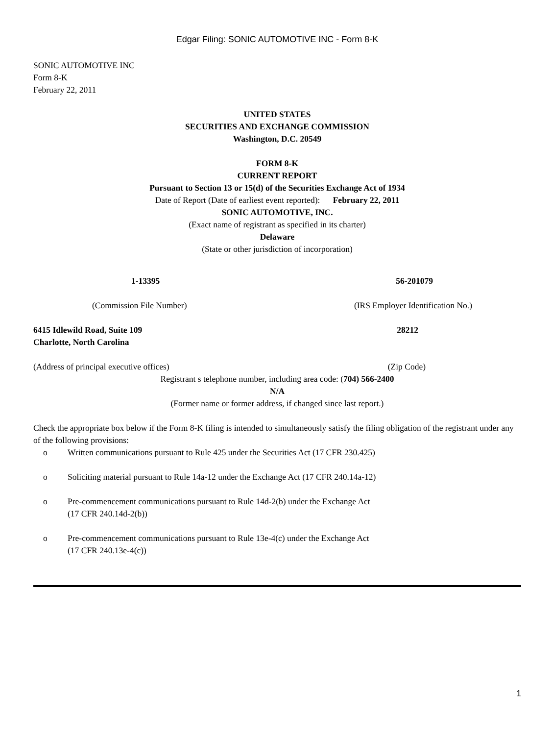Edgar Filing: SONIC AUTOMOTIVE INC - Form 8-K
SONIC AUTOMOTIVE INC
Form 8-K
February 22, 2011
UNITED STATES
SECURITIES AND EXCHANGE COMMISSION
Washington, D.C. 20549
FORM 8-K
CURRENT REPORT
Pursuant to Section 13 or 15(d) of the Securities Exchange Act of 1934
Date of Report (Date of earliest event reported): February 22, 2011
SONIC AUTOMOTIVE, INC.
(Exact name of registrant as specified in its charter)
Delaware
(State or other jurisdiction of incorporation)
1-13395 56-201079
(Commission File Number) (IRS Employer Identification No.)
6415 Idlewild Road, Suite 109
Charlotte, North Carolina 28212
(Address of principal executive offices) (Zip Code)
Registrant s telephone number, including area code: (704) 566-2400
N/A
(Former name or former address, if changed since last report.)
Check the appropriate box below if the Form 8-K filing is intended to simultaneously satisfy the filing obligation of the registrant under any of the following provisions:
o Written communications pursuant to Rule 425 under the Securities Act (17 CFR 230.425)
o Soliciting material pursuant to Rule 14a-12 under the Exchange Act (17 CFR 240.14a-12)
o Pre-commencement communications pursuant to Rule 14d-2(b) under the Exchange Act
(17 CFR 240.14d-2(b))
o Pre-commencement communications pursuant to Rule 13e-4(c) under the Exchange Act
(17 CFR 240.13e-4(c))
1